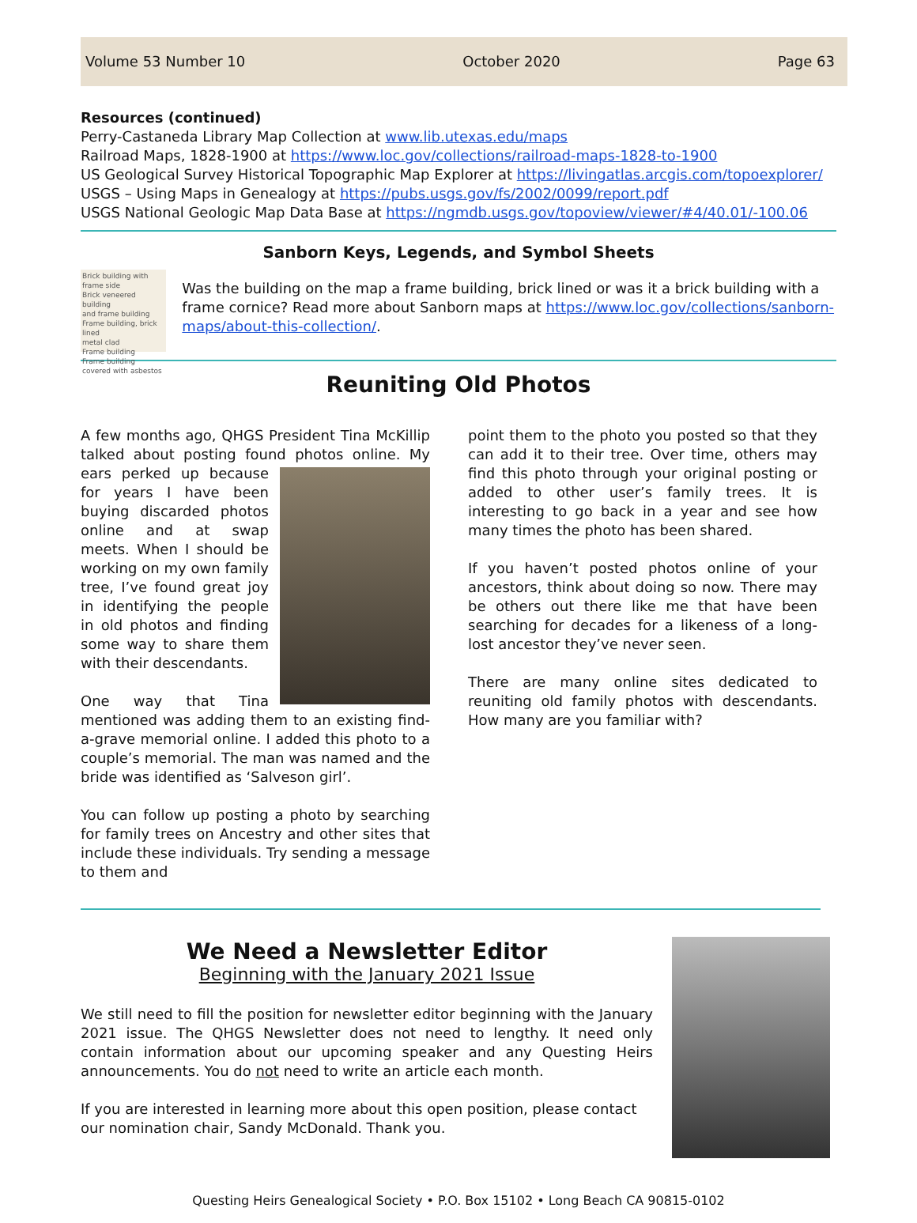Volume 53 Number 10 October 2020 Page 63
Resources (continued)
Perry-Castaneda Library Map Collection at www.lib.utexas.edu/maps
Railroad Maps, 1828-1900 at https://www.loc.gov/collections/railroad-maps-1828-to-1900
US Geological Survey Historical Topographic Map Explorer at https://livingatlas.arcgis.com/topoexplorer/
USGS – Using Maps in Genealogy at https://pubs.usgs.gov/fs/2002/0099/report.pdf
USGS National Geologic Map Data Base at https://ngmdb.usgs.gov/topoview/viewer/#4/40.01/-100.06
Sanborn Keys, Legends, and Symbol Sheets
Brick building with frame side
Brick veneered building
and frame building
Frame building, brick lined
metal clad
Frame building
Frame building covered with asbestos
Was the building on the map a frame building, brick lined or was it a brick building with a frame cornice? Read more about Sanborn maps at https://www.loc.gov/collections/sanborn-maps/about-this-collection/.
Reuniting Old Photos
A few months ago, QHGS President Tina McKillip talked about posting found photos online. My ears perked up because for years I have been buying discarded photos online and at swap meets. When I should be working on my own family tree, I’ve found great joy in identifying the people in old photos and finding some way to share them with their descendants.
One way that Tina mentioned was adding them to an existing find-a-grave memorial online. I added this photo to a couple’s memorial. The man was named and the bride was identified as ‘Salveson girl’.
You can follow up posting a photo by searching for family trees on Ancestry and other sites that include these individuals. Try sending a message to them and
point them to the photo you posted so that they can add it to their tree. Over time, others may find this photo through your original posting or added to other user’s family trees. It is interesting to go back in a year and see how many times the photo has been shared.
If you haven’t posted photos online of your ancestors, think about doing so now. There may be others out there like me that have been searching for decades for a likeness of a long-lost ancestor they’ve never seen.
There are many online sites dedicated to reuniting old family photos with descendants. How many are you familiar with?
We Need a Newsletter Editor
Beginning with the January 2021 Issue
We still need to fill the position for newsletter editor beginning with the January 2021 issue. The QHGS Newsletter does not need to lengthy. It need only contain information about our upcoming speaker and any Questing Heirs announcements. You do not need to write an article each month.
If you are interested in learning more about this open position, please contact our nomination chair, Sandy McDonald. Thank you.
Questing Heirs Genealogical Society • P.O. Box 15102 • Long Beach CA 90815-0102